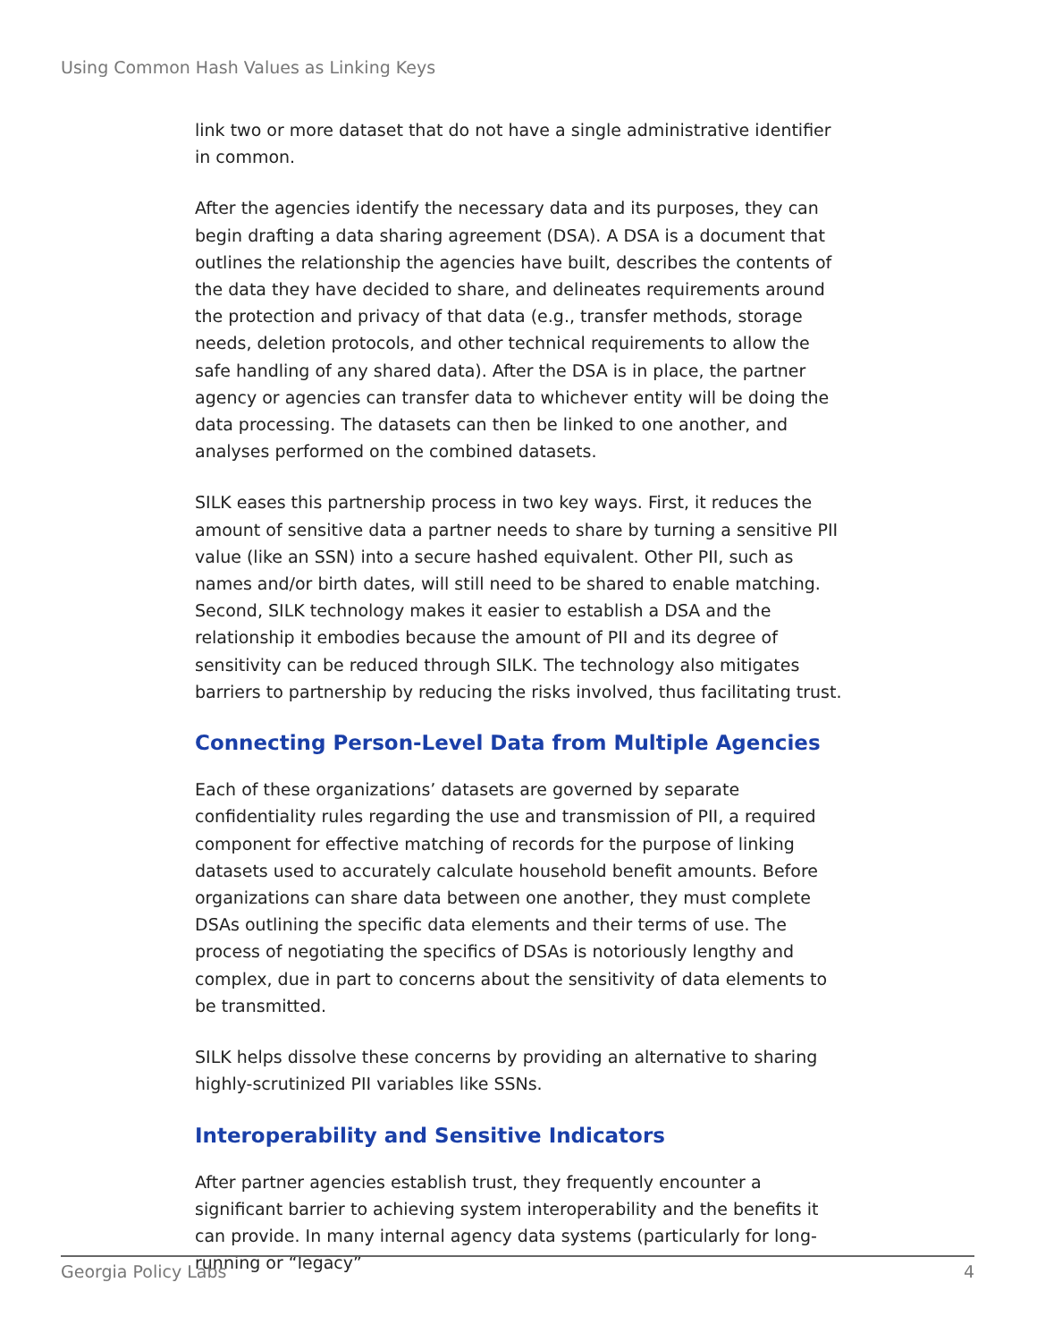Using Common Hash Values as Linking Keys
link two or more dataset that do not have a single administrative identifier in common.
After the agencies identify the necessary data and its purposes, they can begin drafting a data sharing agreement (DSA). A DSA is a document that outlines the relationship the agencies have built, describes the contents of the data they have decided to share, and delineates requirements around the protection and privacy of that data (e.g., transfer methods, storage needs, deletion protocols, and other technical requirements to allow the safe handling of any shared data). After the DSA is in place, the partner agency or agencies can transfer data to whichever entity will be doing the data processing. The datasets can then be linked to one another, and analyses performed on the combined datasets.
SILK eases this partnership process in two key ways. First, it reduces the amount of sensitive data a partner needs to share by turning a sensitive PII value (like an SSN) into a secure hashed equivalent. Other PII, such as names and/or birth dates, will still need to be shared to enable matching. Second, SILK technology makes it easier to establish a DSA and the relationship it embodies because the amount of PII and its degree of sensitivity can be reduced through SILK. The technology also mitigates barriers to partnership by reducing the risks involved, thus facilitating trust.
Connecting Person-Level Data from Multiple Agencies
Each of these organizations’ datasets are governed by separate confidentiality rules regarding the use and transmission of PII, a required component for effective matching of records for the purpose of linking datasets used to accurately calculate household benefit amounts. Before organizations can share data between one another, they must complete DSAs outlining the specific data elements and their terms of use. The process of negotiating the specifics of DSAs is notoriously lengthy and complex, due in part to concerns about the sensitivity of data elements to be transmitted.
SILK helps dissolve these concerns by providing an alternative to sharing highly-scrutinized PII variables like SSNs.
Interoperability and Sensitive Indicators
After partner agencies establish trust, they frequently encounter a significant barrier to achieving system interoperability and the benefits it can provide. In many internal agency data systems (particularly for long-running or “legacy”
Georgia Policy Labs 4